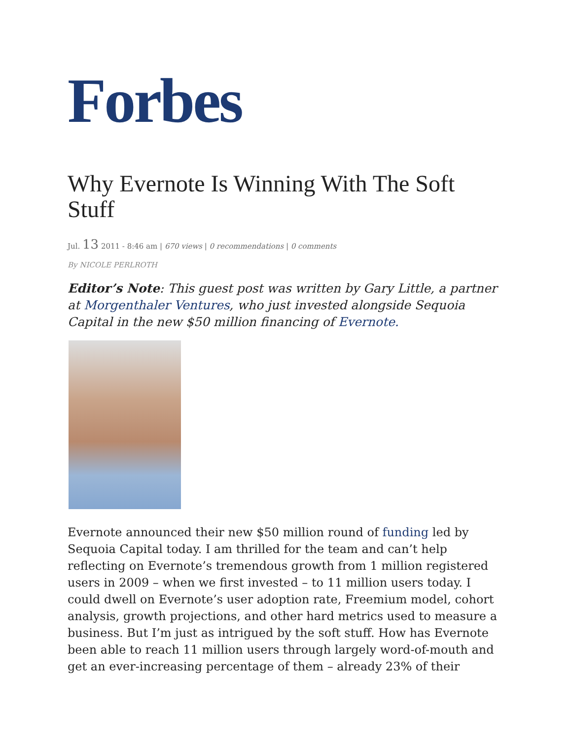Forbes
Why Evernote Is Winning With The Soft Stuff
Jul. 13 2011 - 8:46 am | 670 views | 0 recommendations | 0 comments
By NICOLE PERLROTH
Editor’s Note: This guest post was written by Gary Little, a partner at Morgenthaler Ventures, who just invested alongside Sequoia Capital in the new $50 million financing of Evernote.
Evernote announced their new $50 million round of funding led by Sequoia Capital today. I am thrilled for the team and can’t help reflecting on Evernote’s tremendous growth from 1 million registered users in 2009 – when we first invested – to 11 million users today. I could dwell on Evernote’s user adoption rate, Freemium model, cohort analysis, growth projections, and other hard metrics used to measure a business. But I’m just as intrigued by the soft stuff. How has Evernote been able to reach 11 million users through largely word-of-mouth and get an ever-increasing percentage of them – already 23% of their